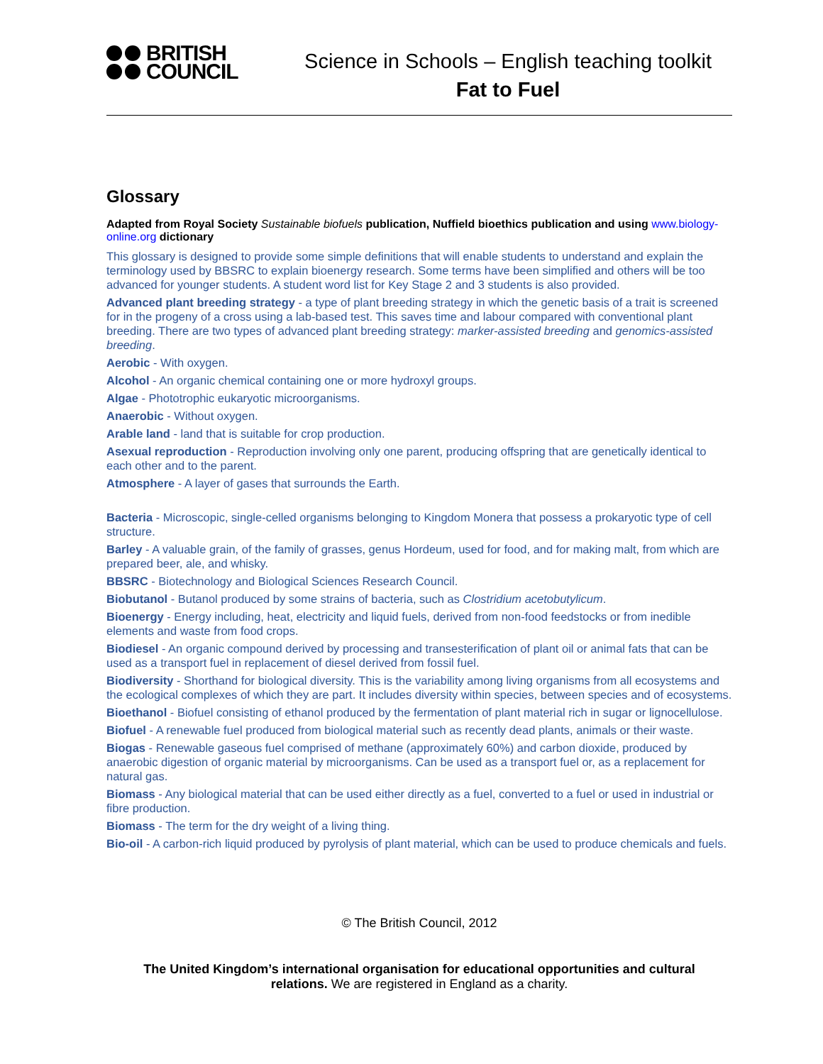BRITISH
COUNCIL
Science in Schools – English teaching toolkit
Fat to Fuel
Glossary
Adapted from Royal Society Sustainable biofuels publication, Nuffield bioethics publication and using www.biology-online.org dictionary
This glossary is designed to provide some simple definitions that will enable students to understand and explain the terminology used by BBSRC to explain bioenergy research. Some terms have been simplified and others will be too advanced for younger students. A student word list for Key Stage 2 and 3 students is also provided.
Advanced plant breeding strategy - a type of plant breeding strategy in which the genetic basis of a trait is screened for in the progeny of a cross using a lab-based test. This saves time and labour compared with conventional plant breeding. There are two types of advanced plant breeding strategy: marker-assisted breeding and genomics-assisted breeding.
Aerobic - With oxygen.
Alcohol - An organic chemical containing one or more hydroxyl groups.
Algae - Phototrophic eukaryotic microorganisms.
Anaerobic - Without oxygen.
Arable land - land that is suitable for crop production.
Asexual reproduction - Reproduction involving only one parent, producing offspring that are genetically identical to each other and to the parent.
Atmosphere - A layer of gases that surrounds the Earth.
Bacteria - Microscopic, single-celled organisms belonging to Kingdom Monera that possess a prokaryotic type of cell structure.
Barley - A valuable grain, of the family of grasses, genus Hordeum, used for food, and for making malt, from which are prepared beer, ale, and whisky.
BBSRC - Biotechnology and Biological Sciences Research Council.
Biobutanol - Butanol produced by some strains of bacteria, such as Clostridium acetobutylicum.
Bioenergy - Energy including, heat, electricity and liquid fuels, derived from non-food feedstocks or from inedible elements and waste from food crops.
Biodiesel - An organic compound derived by processing and transesterification of plant oil or animal fats that can be used as a transport fuel in replacement of diesel derived from fossil fuel.
Biodiversity - Shorthand for biological diversity. This is the variability among living organisms from all ecosystems and the ecological complexes of which they are part. It includes diversity within species, between species and of ecosystems.
Bioethanol - Biofuel consisting of ethanol produced by the fermentation of plant material rich in sugar or lignocellulose.
Biofuel - A renewable fuel produced from biological material such as recently dead plants, animals or their waste.
Biogas - Renewable gaseous fuel comprised of methane (approximately 60%) and carbon dioxide, produced by anaerobic digestion of organic material by microorganisms. Can be used as a transport fuel or, as a replacement for natural gas.
Biomass - Any biological material that can be used either directly as a fuel, converted to a fuel or used in industrial or fibre production.
Biomass - The term for the dry weight of a living thing.
Bio-oil - A carbon-rich liquid produced by pyrolysis of plant material, which can be used to produce chemicals and fuels.
© The British Council, 2012
The United Kingdom’s international organisation for educational opportunities and cultural relations. We are registered in England as a charity.